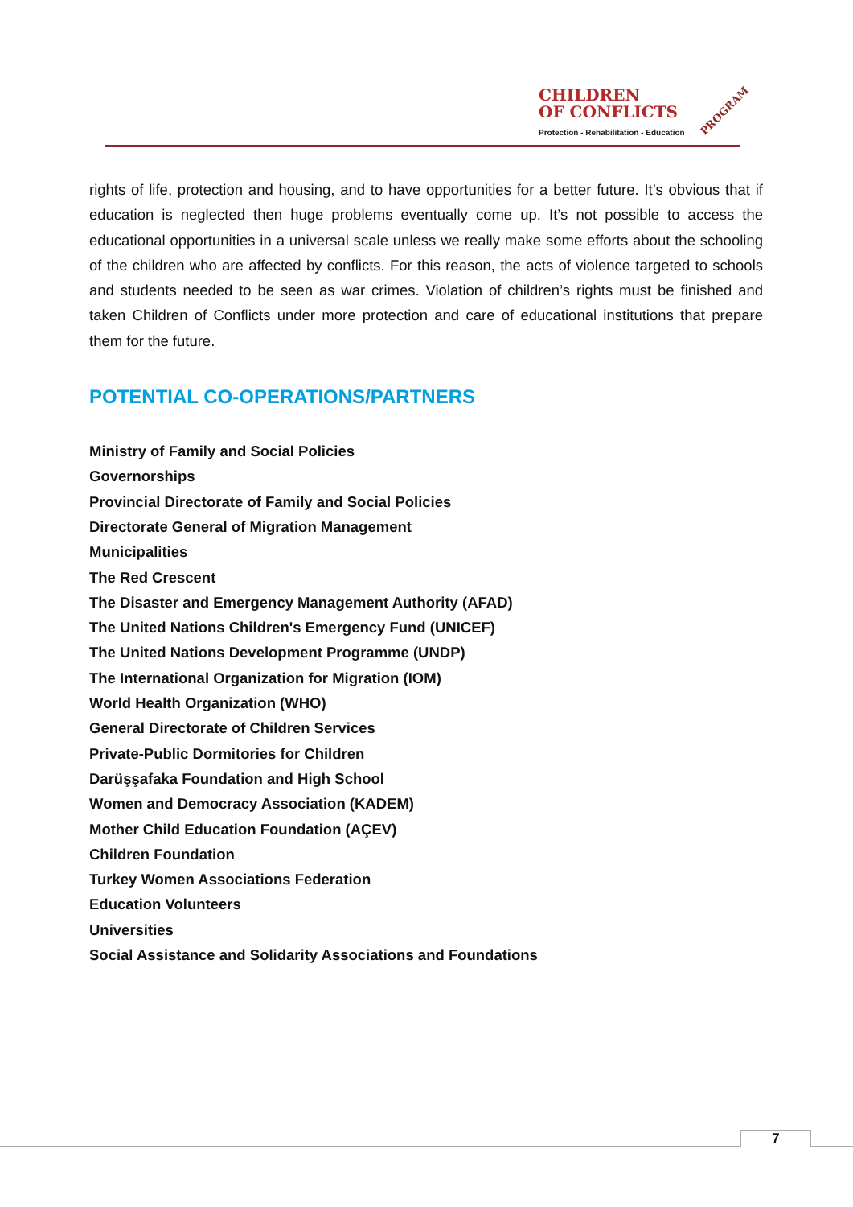CHILDREN
OF CONFLICTS
Protection - Rehabilitation - Education
PROGRAM
rights of life, protection and housing, and to have opportunities for a better future. It’s obvious that if education is neglected then huge problems eventually come up. It’s not possible to access the educational opportunities in a universal scale unless we really make some efforts about the schooling of the children who are affected by conflicts. For this reason, the acts of violence targeted to schools and students needed to be seen as war crimes. Violation of children’s rights must be finished and taken Children of Conflicts under more protection and care of educational institutions that prepare them for the future.
POTENTIAL CO-OPERATIONS/PARTNERS
Ministry of Family and Social Policies
Governorships
Provincial Directorate of Family and Social Policies
Directorate General of Migration Management
Municipalities
The Red Crescent
The Disaster and Emergency Management Authority (AFAD)
The United Nations Children's Emergency Fund (UNICEF)
The United Nations Development Programme (UNDP)
The International Organization for Migration (IOM)
World Health Organization (WHO)
General Directorate of Children Services
Private-Public Dormitories for Children
Darüşşafaka Foundation and High School
Women and Democracy Association (KADEM)
Mother Child Education Foundation (AÇEV)
Children Foundation
Turkey Women Associations Federation
Education Volunteers
Universities
Social Assistance and Solidarity Associations and Foundations
7